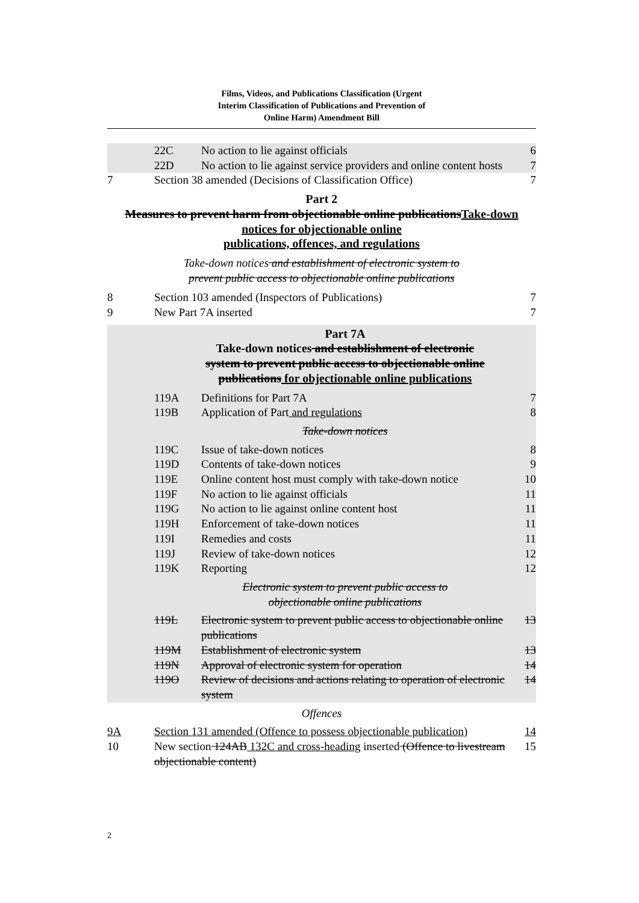Films, Videos, and Publications Classification (Urgent
Interim Classification of Publications and Prevention of
Online Harm) Amendment Bill
22C No action to lie against officials
6
22D No action to lie against service providers and online content hosts
7
7 Section 38 amended (Decisions of Classification Office)
7
Part 2
Measures to prevent harm from objectionable online publicationsTake-down notices for objectionable online
publications, offences, and regulations
Take-down notices and establishment of electronic system to
prevent public access to objectionable online publications
8 Section 103 amended (Inspectors of Publications)
7
9 New Part 7A inserted 7
Part 7A
Take-down notices and establishment of electronic
system to prevent public access to objectionable online
publications for objectionable online publications
119A Definitions for Part 7A 7
119B Application of Part and regulations
8
Take-down notices
119C Issue of take-down notices 8
119D Contents of take-down notices 9
119E Online content host must comply with take-down notice
10
119F No action to lie against officials
11
119G No action to lie against online content host
11
119H Enforcement of take-down notices
11
119I Remedies and costs 11
119J Review of take-down notices 12
119K Reporting 12
Electronic system to prevent public access to
objectionable online publications
119L Electronic system to prevent public access to objectionable online publications
13
119M Establishment of electronic system
13
119N Approval of electronic system for operation
14
119O Review of decisions and actions relating to operation of electronic system
14
Offences
9A Section 131 amended (Offence to possess objectionable publication)
14
10 New section 124AB 132C and cross-heading inserted (Offence to livestream objectionable content)
15
2